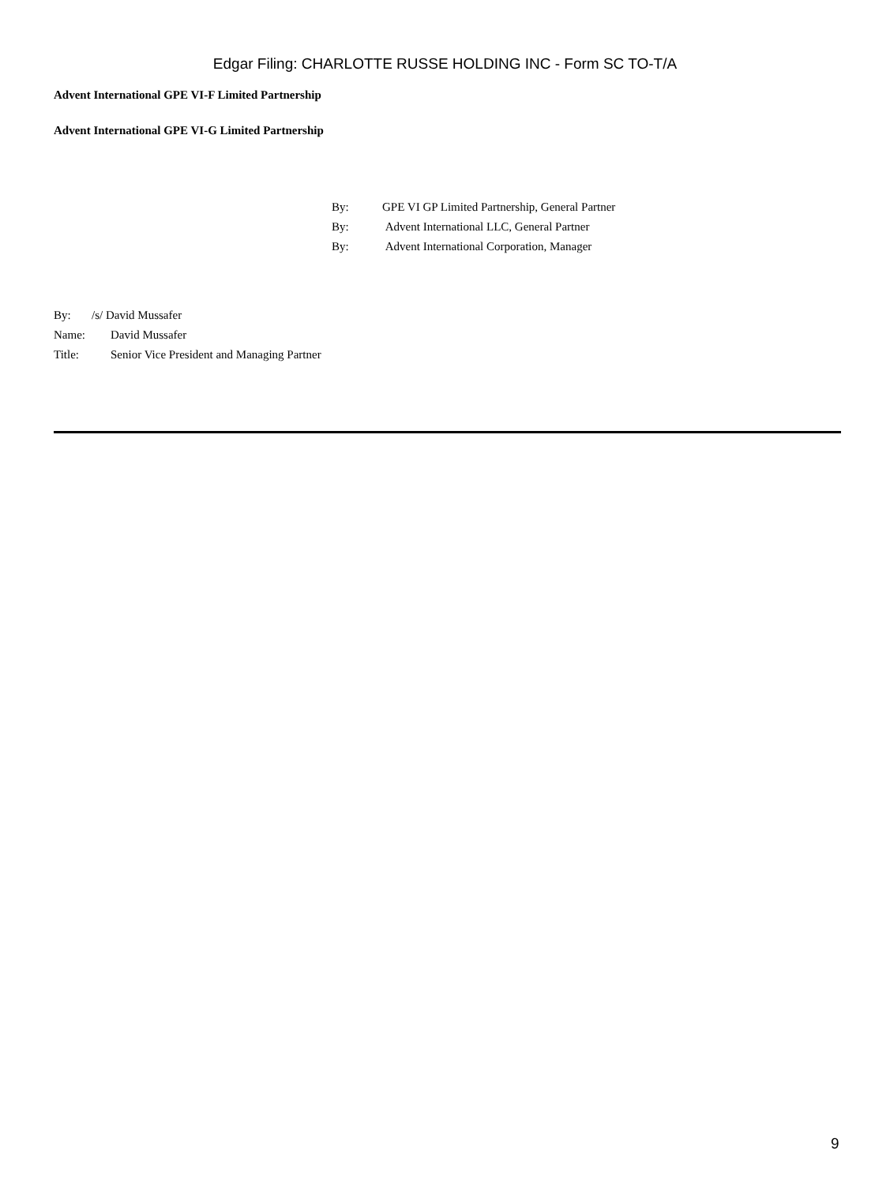Edgar Filing: CHARLOTTE RUSSE HOLDING INC - Form SC TO-T/A
Advent International GPE VI-F Limited Partnership
Advent International GPE VI-G Limited Partnership
By: GPE VI GP Limited Partnership, General Partner
By: Advent International LLC, General Partner
By: Advent International Corporation, Manager
By: /s/ David Mussafer
Name: David Mussafer
Title: Senior Vice President and Managing Partner
9